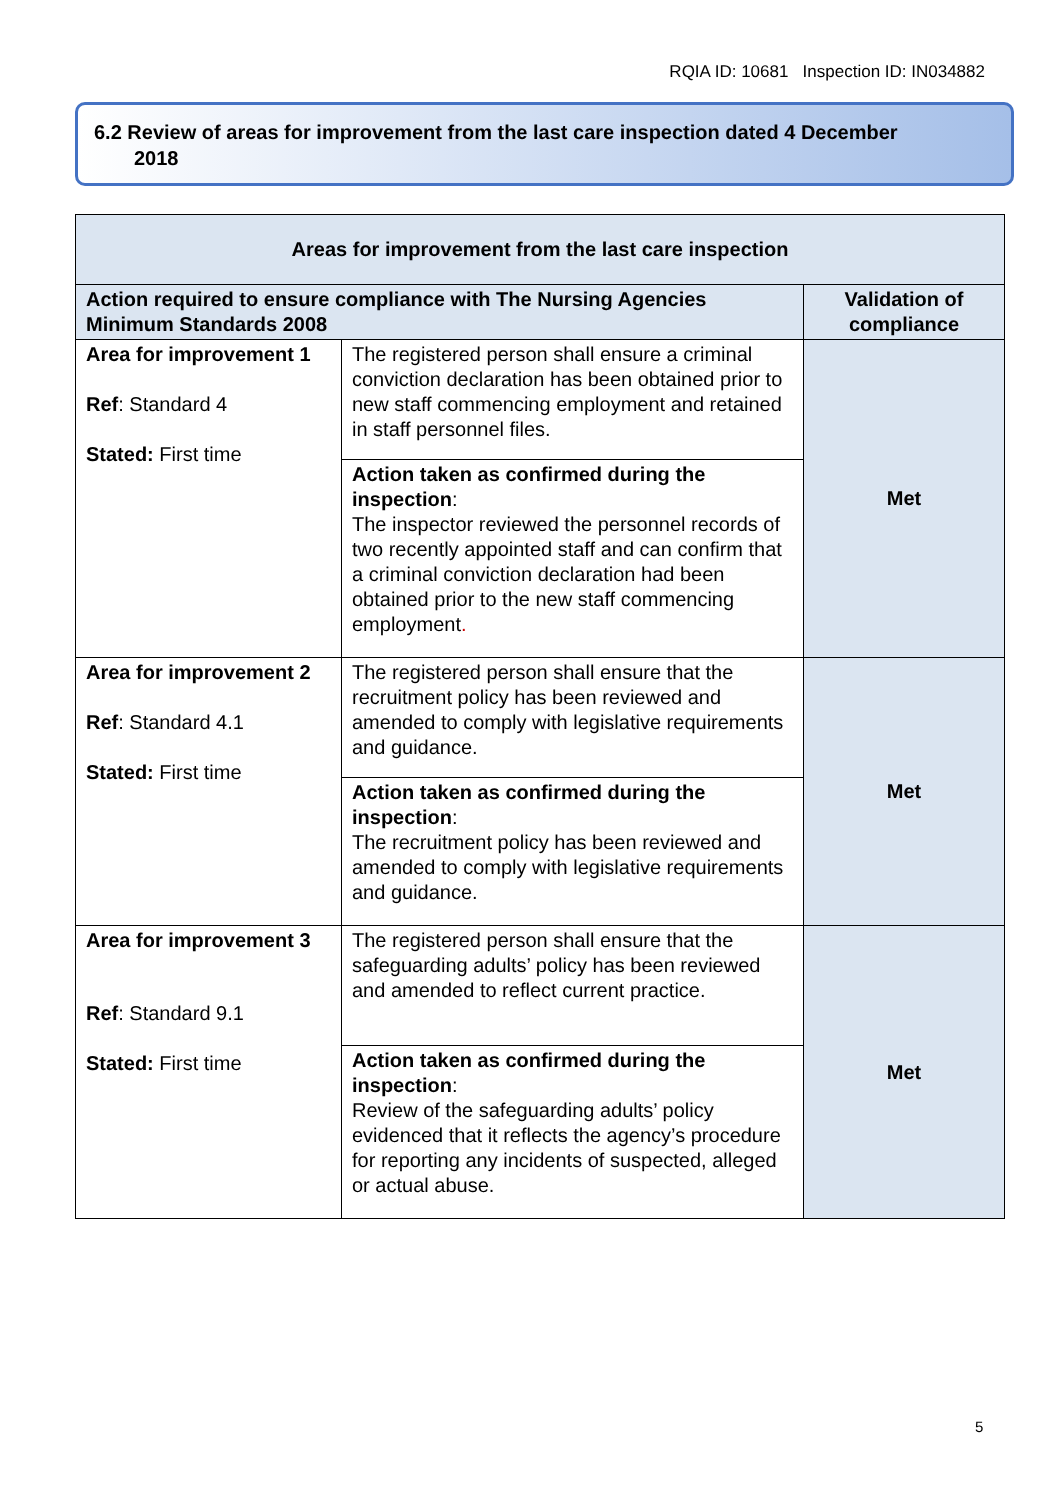RQIA ID: 10681 Inspection ID: IN034882
6.2 Review of areas for improvement from the last care inspection dated 4 December
2018
| Areas for improvement from the last care inspection | | |
| --- | --- | --- |
| Action required to ensure compliance with The Nursing Agencies Minimum Standards 2008 | | Validation of compliance |
| Area for improvement 1 Ref : Standard 4 Stated: First time | The registered person shall ensure a criminal conviction declaration has been obtained prior to new staff commencing employment and retained in staff personnel files. | Met |
| | Action taken as confirmed during the inspection : The inspector reviewed the personnel records of two recently appointed staff and can confirm that a criminal conviction declaration had been obtained prior to the new staff commencing employment . | |
| Area for improvement 2 Ref : Standard 4.1 Stated: First time | The registered person shall ensure that the recruitment policy has been reviewed and amended to comply with legislative requirements and guidance. | Met |
| | Action taken as confirmed during the inspection : The recruitment policy has been reviewed and amended to comply with legislative requirements and guidance. | |
| Area for improvement 3 Ref : Standard 9.1 Stated: First time | The registered person shall ensure that the safeguarding adults’ policy has been reviewed and amended to reflect current practice. | Met |
| | Action taken as confirmed during the inspection : Review of the safeguarding adults’ policy evidenced that it reflects the agency’s procedure for reporting any incidents of suspected, alleged or actual abuse. | |
5